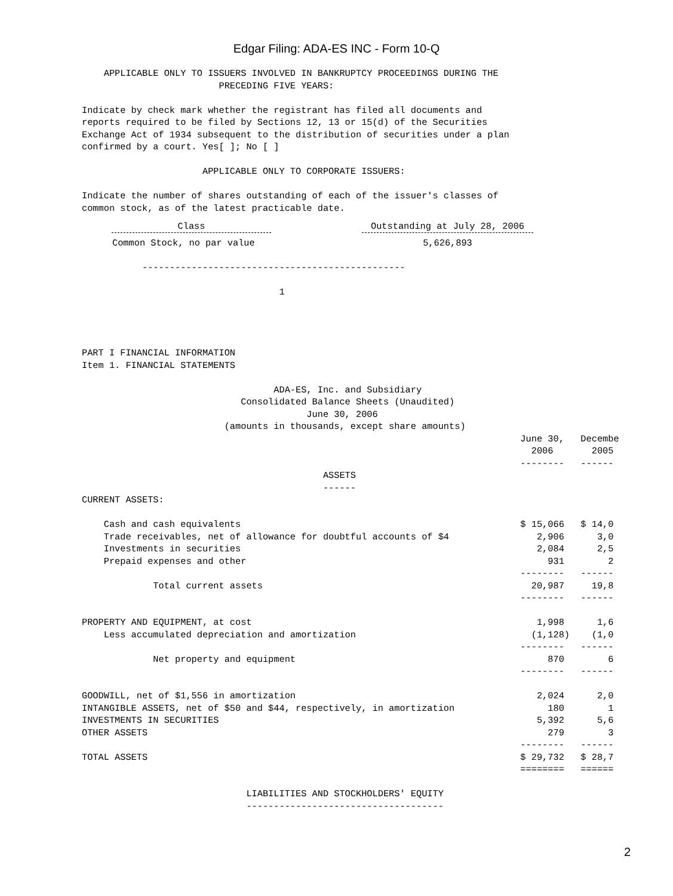Edgar Filing: ADA-ES INC - Form 10-Q
    APPLICABLE ONLY TO ISSUERS INVOLVED IN BANKRUPTCY PROCEEDINGS DURING THE
                         PRECEDING FIVE YEARS:

Indicate by check mark whether the registrant has filed all documents and
reports required to be filed by Sections 12, 13 or 15(d) of the Securities
Exchange Act of 1934 subsequent to the distribution of securities under a plan
confirmed by a court. Yes[ ]; No [ ]

                      APPLICABLE ONLY TO CORPORATE ISSUERS:

Indicate the number of shares outstanding of each of the issuer's classes of
common stock, as of the latest practicable date.
| Class | | Outstanding at July 28, 2006 |
| --- | --- | --- |
| Common Stock, no par value | | 5,626,893 |
           ------------------------------------------------

                                    1




PART I FINANCIAL INFORMATION
Item 1. FINANCIAL STATEMENTS

                                   ADA-ES, Inc. and Subsidiary
                             Consolidated Balance Sheets (Unaudited)
                                         June 30, 2006
                          (amounts in thousands, except share amounts)
                                                                                June 30,   Decembe
                                                                                  2006       2005
                                                                                --------   ------
                                            ASSETS
                                            ------
CURRENT ASSETS:

    Cash and cash equivalents                                                   $ 15,066   $ 14,0
    Trade receivables, net of allowance for doubtful accounts of $4                2,906      3,0
    Investments in securities                                                      2,084      2,5
    Prepaid expenses and other                                                       931        2
                                                                                --------   ------
             Total current assets                                                 20,987     19,8
                                                                                --------   ------

PROPERTY AND EQUIPMENT, at cost                                                    1,998      1,6
    Less accumulated depreciation and amortization                                (1,128)    (1,0
                                                                                --------   ------
             Net property and equipment                                              870        6
                                                                                --------   ------

GOODWILL, net of $1,556 in amortization                                            2,024      2,0
INTANGIBLE ASSETS, net of $50 and $44, respectively, in amortization                 180        1
INVESTMENTS IN SECURITIES                                                          5,392      5,6
OTHER ASSETS                                                                         279        3
                                                                                --------   ------
TOTAL ASSETS                                                                    $ 29,732   $ 28,7
                                                                                ========   ======

                              LIABILITIES AND STOCKHOLDERS' EQUITY
                              ------------------------------------
2